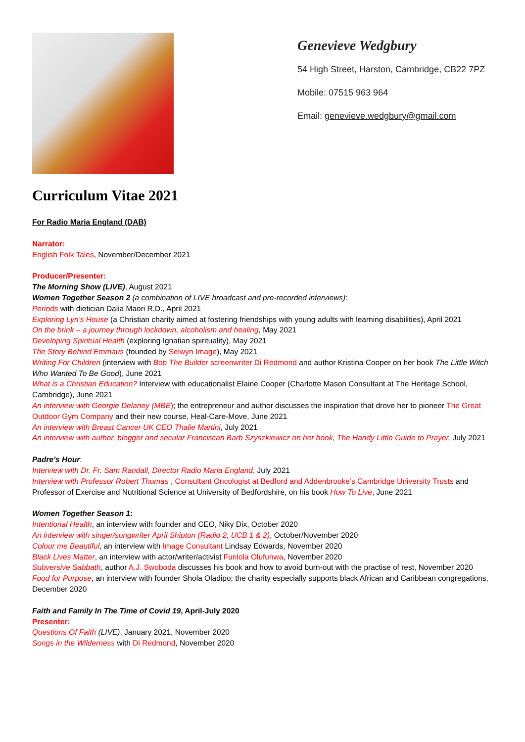Genevieve Wedgbury
54 High Street, Harston, Cambridge, CB22 7PZ
Mobile: 07515 963 964
Email: genevieve.wedgbury@gmail.com
Curriculum Vitae 2021
For Radio Maria England (DAB)
Narrator:
English Folk Tales, November/December 2021
Producer/Presenter:
The Morning Show (LIVE), August 2021
Women Together Season 2 (a combination of LIVE broadcast and pre-recorded interviews):
Periods with dietician Dalia Maori R.D., April 2021
Exploring Lyn’s House (a Christian charity aimed at fostering friendships with young adults with learning disabilities), April 2021
On the brink – a journey through lockdown, alcoholism and healing, May 2021
Developing Spiritual Health (exploring Ignatian spirituality), May 2021
The Story Behind Emmaus (founded by Selwyn Image), May 2021
Writing For Children (interview with Bob The Builder screenwriter Di Redmond and author Kristina Cooper on her book The Little Witch Who Wanted To Be Good), June 2021
What is a Christian Education? Interview with educationalist Elaine Cooper (Charlotte Mason Consultant at The Heritage School, Cambridge), June 2021
An interview with Georgie Delaney (MBE); the entrepreneur and author discusses the inspiration that drove her to pioneer The Great Outdoor Gym Company and their new course, Heal-Care-Move, June 2021
An interview with Breast Cancer UK CEO Thalie Martini, July 2021
An interview with author, blogger and secular Franciscan Barb Szyszkiewicz on her book, The Handy Little Guide to Prayer, July 2021
Padre’s Hour:
Interview with Dr. Fr. Sam Randall, Director Radio Maria England, July 2021
Interview with Professor Robert Thomas , Consultant Oncologist at Bedford and Addenbrooke’s Cambridge University Trusts and Professor of Exercise and Nutritional Science at University of Bedfordshire, on his book How To Live, June 2021
Women Together Season 1:
Intentional Health, an interview with founder and CEO, Niky Dix, October 2020
An interview with singer/songwriter April Shipton (Radio 2, UCB 1 & 2), October/November 2020
Colour me Beautiful, an interview with Image Consultant Lindsay Edwards, November 2020
Black Lives Matter, an interview with actor/writer/activist Funlola Olufunwa, November 2020
Subversive Sabbath, author A.J. Swoboda discusses his book and how to avoid burn-out with the practise of rest, November 2020
Food for Purpose, an interview with founder Shola Oladipo; the charity especially supports black African and Caribbean congregations, December 2020
Faith and Family In The Time of Covid 19, April-July 2020
Presenter:
Questions Of Faith (LIVE), January 2021, November 2020
Songs in the Wilderness with Di Redmond, November 2020